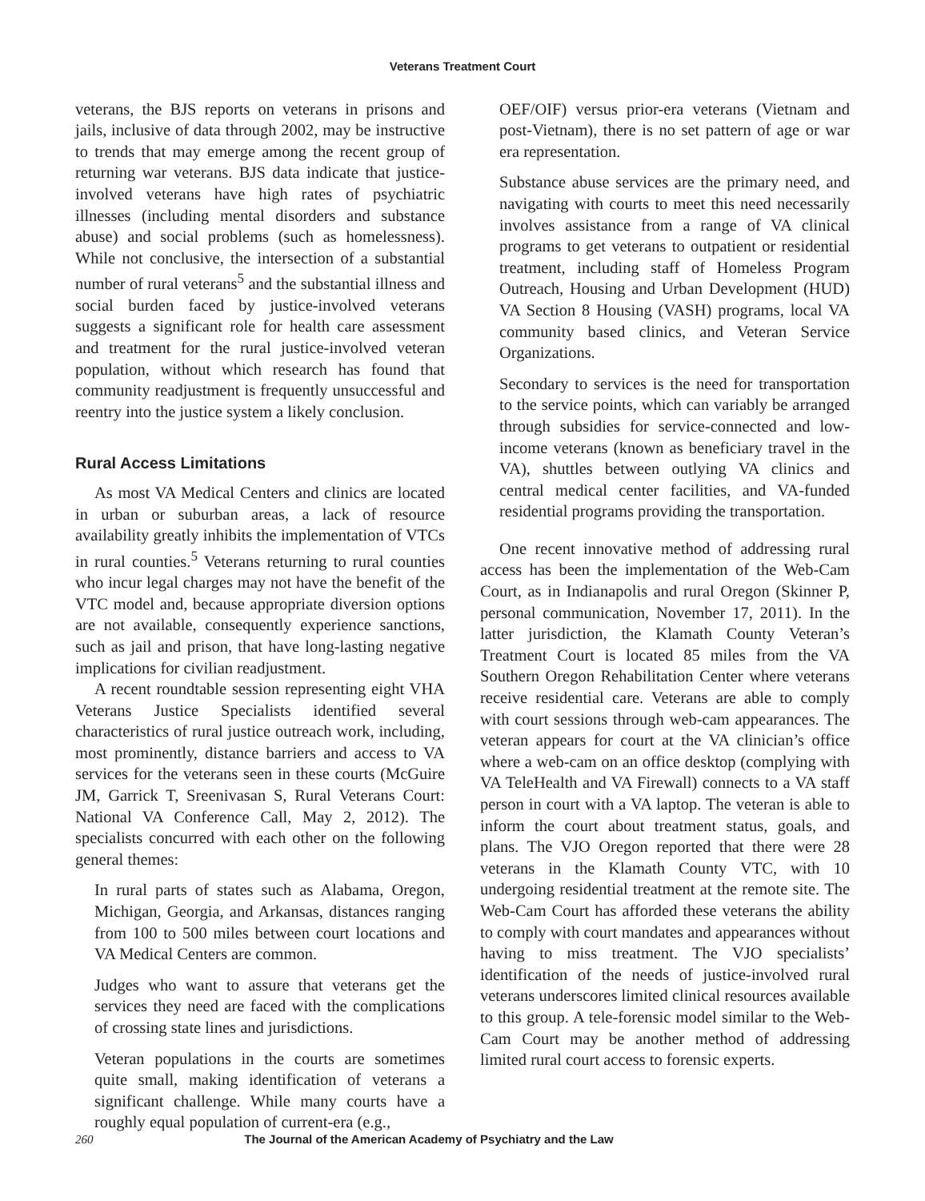Veterans Treatment Court
veterans, the BJS reports on veterans in prisons and jails, inclusive of data through 2002, may be instructive to trends that may emerge among the recent group of returning war veterans. BJS data indicate that justice-involved veterans have high rates of psychiatric illnesses (including mental disorders and substance abuse) and social problems (such as homelessness). While not conclusive, the intersection of a substantial number of rural veterans<sup>5</sup> and the substantial illness and social burden faced by justice-involved veterans suggests a significant role for health care assessment and treatment for the rural justice-involved veteran population, without which research has found that community readjustment is frequently unsuccessful and reentry into the justice system a likely conclusion.
Rural Access Limitations
As most VA Medical Centers and clinics are located in urban or suburban areas, a lack of resource availability greatly inhibits the implementation of VTCs in rural counties.<sup>5</sup> Veterans returning to rural counties who incur legal charges may not have the benefit of the VTC model and, because appropriate diversion options are not available, consequently experience sanctions, such as jail and prison, that have long-lasting negative implications for civilian readjustment.
A recent roundtable session representing eight VHA Veterans Justice Specialists identified several characteristics of rural justice outreach work, including, most prominently, distance barriers and access to VA services for the veterans seen in these courts (McGuire JM, Garrick T, Sreenivasan S, Rural Veterans Court: National VA Conference Call, May 2, 2012). The specialists concurred with each other on the following general themes:
In rural parts of states such as Alabama, Oregon, Michigan, Georgia, and Arkansas, distances ranging from 100 to 500 miles between court locations and VA Medical Centers are common.
Judges who want to assure that veterans get the services they need are faced with the complications of crossing state lines and jurisdictions.
Veteran populations in the courts are sometimes quite small, making identification of veterans a significant challenge. While many courts have a roughly equal population of current-era (e.g.,
OEF/OIF) versus prior-era veterans (Vietnam and post-Vietnam), there is no set pattern of age or war era representation.
Substance abuse services are the primary need, and navigating with courts to meet this need necessarily involves assistance from a range of VA clinical programs to get veterans to outpatient or residential treatment, including staff of Homeless Program Outreach, Housing and Urban Development (HUD) VA Section 8 Housing (VASH) programs, local VA community based clinics, and Veteran Service Organizations.
Secondary to services is the need for transportation to the service points, which can variably be arranged through subsidies for service-connected and low-income veterans (known as beneficiary travel in the VA), shuttles between outlying VA clinics and central medical center facilities, and VA-funded residential programs providing the transportation.
One recent innovative method of addressing rural access has been the implementation of the Web-Cam Court, as in Indianapolis and rural Oregon (Skinner P, personal communication, November 17, 2011). In the latter jurisdiction, the Klamath County Veteran’s Treatment Court is located 85 miles from the VA Southern Oregon Rehabilitation Center where veterans receive residential care. Veterans are able to comply with court sessions through web-cam appearances. The veteran appears for court at the VA clinician’s office where a web-cam on an office desktop (complying with VA TeleHealth and VA Firewall) connects to a VA staff person in court with a VA laptop. The veteran is able to inform the court about treatment status, goals, and plans. The VJO Oregon reported that there were 28 veterans in the Klamath County VTC, with 10 undergoing residential treatment at the remote site. The Web-Cam Court has afforded these veterans the ability to comply with court mandates and appearances without having to miss treatment. The VJO specialists’ identification of the needs of justice-involved rural veterans underscores limited clinical resources available to this group. A tele-forensic model similar to the Web-Cam Court may be another method of addressing limited rural court access to forensic experts.
260 The Journal of the American Academy of Psychiatry and the Law